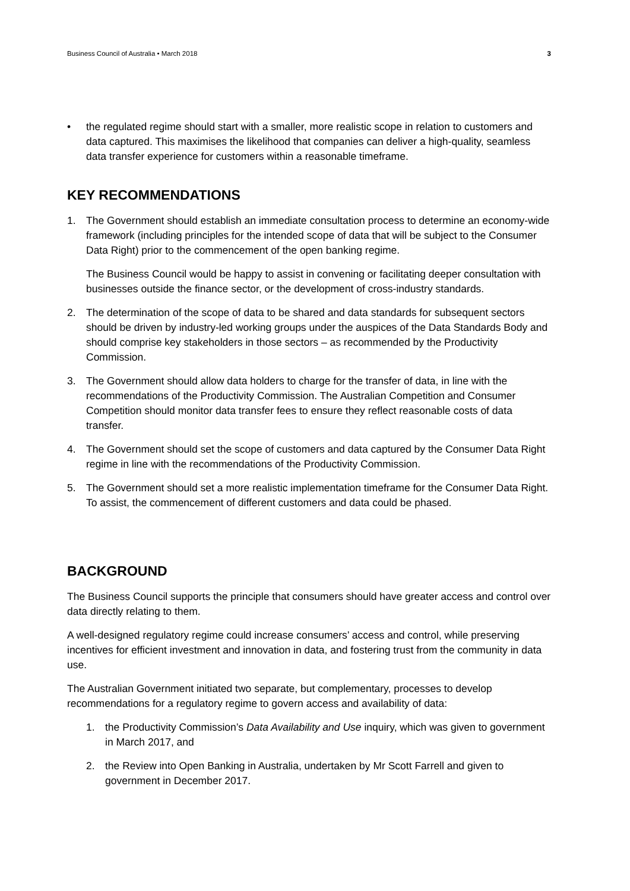Business Council of Australia • March 2018 3
• the regulated regime should start with a smaller, more realistic scope in relation to customers and data captured. This maximises the likelihood that companies can deliver a high-quality, seamless data transfer experience for customers within a reasonable timeframe.
KEY RECOMMENDATIONS
1. The Government should establish an immediate consultation process to determine an economy-wide framework (including principles for the intended scope of data that will be subject to the Consumer Data Right) prior to the commencement of the open banking regime.
The Business Council would be happy to assist in convening or facilitating deeper consultation with businesses outside the finance sector, or the development of cross-industry standards.
2. The determination of the scope of data to be shared and data standards for subsequent sectors should be driven by industry-led working groups under the auspices of the Data Standards Body and should comprise key stakeholders in those sectors – as recommended by the Productivity Commission.
3. The Government should allow data holders to charge for the transfer of data, in line with the recommendations of the Productivity Commission. The Australian Competition and Consumer Competition should monitor data transfer fees to ensure they reflect reasonable costs of data transfer.
4. The Government should set the scope of customers and data captured by the Consumer Data Right regime in line with the recommendations of the Productivity Commission.
5. The Government should set a more realistic implementation timeframe for the Consumer Data Right. To assist, the commencement of different customers and data could be phased.
BACKGROUND
The Business Council supports the principle that consumers should have greater access and control over data directly relating to them.
A well-designed regulatory regime could increase consumers’ access and control, while preserving incentives for efficient investment and innovation in data, and fostering trust from the community in data use.
The Australian Government initiated two separate, but complementary, processes to develop recommendations for a regulatory regime to govern access and availability of data:
1. the Productivity Commission’s Data Availability and Use inquiry, which was given to government in March 2017, and
2. the Review into Open Banking in Australia, undertaken by Mr Scott Farrell and given to government in December 2017.